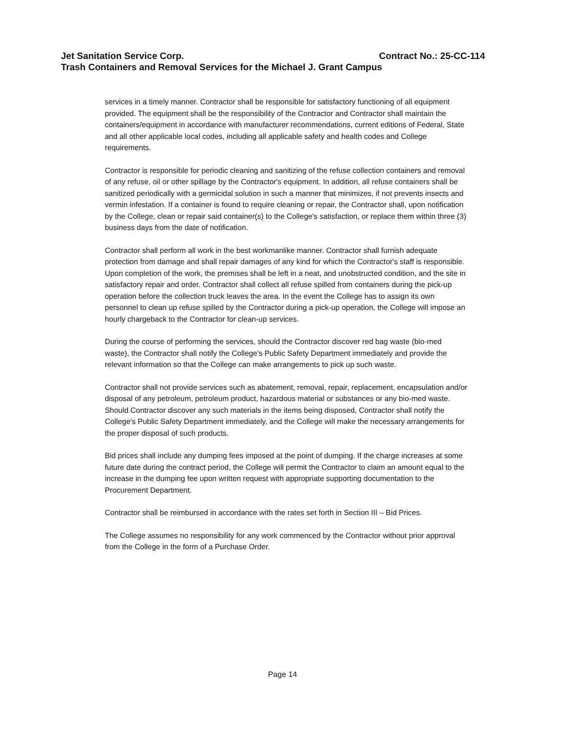Jet Sanitation Service Corp. Contract No.: 25-CC-114
Trash Containers and Removal Services for the Michael J. Grant Campus
services in a timely manner. Contractor shall be responsible for satisfactory functioning of all equipment provided. The equipment shall be the responsibility of the Contractor and Contractor shall maintain the containers/equipment in accordance with manufacturer recommendations, current editions of Federal, State and all other applicable local codes, including all applicable safety and health codes and College requirements.
Contractor is responsible for periodic cleaning and sanitizing of the refuse collection containers and removal of any refuse, oil or other spillage by the Contractor's equipment. In addition, all refuse containers shall be sanitized periodically with a germicidal solution in such a manner that minimizes, if not prevents insects and vermin infestation. If a container is found to require cleaning or repair, the Contractor shall, upon notification by the College, clean or repair said container(s) to the College's satisfaction, or replace them within three (3) business days from the date of notification.
Contractor shall perform all work in the best workmanlike manner. Contractor shall furnish adequate protection from damage and shall repair damages of any kind for which the Contractor's staff is responsible. Upon completion of the work, the premises shall be left in a neat, and unobstructed condition, and the site in satisfactory repair and order. Contractor shall collect all refuse spilled from containers during the pick-up operation before the collection truck leaves the area. In the event the College has to assign its own personnel to clean up refuse spilled by the Contractor during a pick-up operation, the College will impose an hourly chargeback to the Contractor for clean-up services.
During the course of performing the services, should the Contractor discover red bag waste (bio-med waste), the Contractor shall notify the College's Public Safety Department immediately and provide the relevant information so that the College can make arrangements to pick up such waste.
Contractor shall not provide services such as abatement, removal, repair, replacement, encapsulation and/or disposal of any petroleum, petroleum product, hazardous material or substances or any bio-med waste. Should Contractor discover any such materials in the items being disposed, Contractor shall notify the College's Public Safety Department immediately, and the College will make the necessary arrangements for the proper disposal of such products.
Bid prices shall include any dumping fees imposed at the point of dumping. If the charge increases at some future date during the contract period, the College will permit the Contractor to claim an amount equal to the increase in the dumping fee upon written request with appropriate supporting documentation to the Procurement Department.
Contractor shall be reimbursed in accordance with the rates set forth in Section III – Bid Prices.
The College assumes no responsibility for any work commenced by the Contractor without prior approval from the College in the form of a Purchase Order.
Page 14